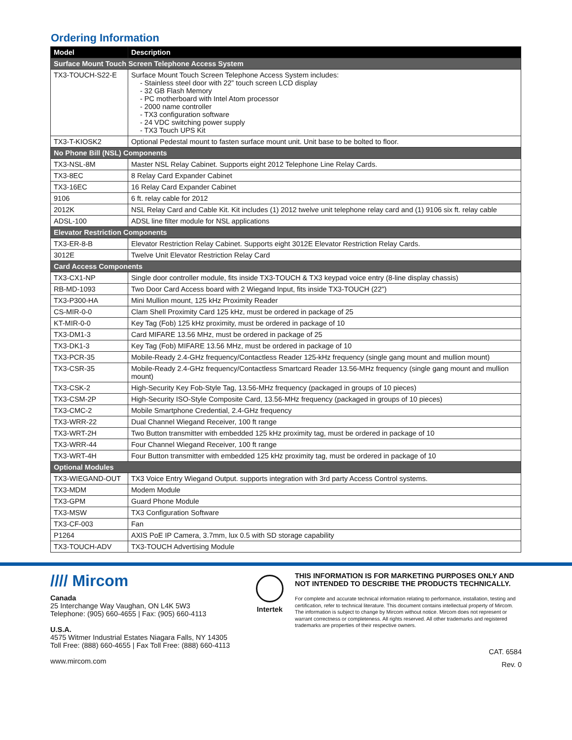Ordering Information
| Model | Description |
| --- | --- |
| Surface Mount Touch Screen Telephone Access System | |
| TX3-TOUCH-S22-E | Surface Mount Touch Screen Telephone Access System includes: - Stainless steel door with 22” touch screen LCD display - 32 GB Flash Memory - PC motherboard with Intel Atom processor - 2000 name controller - TX3 configuration software - 24 VDC switching power supply - TX3 Touch UPS Kit |
| TX3-T-KIOSK2 | Optional Pedestal mount to fasten surface mount unit. Unit base to be bolted to floor. |
| No Phone Bill (NSL) Components | |
| TX3-NSL-8M | Master NSL Relay Cabinet. Supports eight 2012 Telephone Line Relay Cards. |
| TX3-8EC | 8 Relay Card Expander Cabinet |
| TX3-16EC | 16 Relay Card Expander Cabinet |
| 9106 | 6 ft. relay cable for 2012 |
| 2012K | NSL Relay Card and Cable Kit. Kit includes (1) 2012 twelve unit telephone relay card and (1) 9106 six ft. relay cable |
| ADSL-100 | ADSL line filter module for NSL applications |
| Elevator Restriction Components | |
| TX3-ER-8-B | Elevator Restriction Relay Cabinet. Supports eight 3012E Elevator Restriction Relay Cards. |
| 3012E | Twelve Unit Elevator Restriction Relay Card |
| Card Access Components | |
| TX3-CX1-NP | Single door controller module, fits inside TX3-TOUCH & TX3 keypad voice entry (8-line display chassis) |
| RB-MD-1093 | Two Door Card Access board with 2 Wiegand Input, fits inside TX3-TOUCH (22") |
| TX3-P300-HA | Mini Mullion mount, 125 kHz Proximity Reader |
| CS-MIR-0-0 | Clam Shell Proximity Card 125 kHz, must be ordered in package of 25 |
| KT-MIR-0-0 | Key Tag (Fob) 125 kHz proximity, must be ordered in package of 10 |
| TX3-DM1-3 | Card MIFARE 13.56 MHz, must be ordered in package of 25 |
| TX3-DK1-3 | Key Tag (Fob) MIFARE 13.56 MHz, must be ordered in package of 10 |
| TX3-PCR-35 | Mobile-Ready 2.4-GHz frequency/Contactless Reader 125-kHz frequency (single gang mount and mullion mount) |
| TX3-CSR-35 | Mobile-Ready 2.4-GHz frequency/Contactless Smartcard Reader 13.56-MHz frequency (single gang mount and mullion mount) |
| TX3-CSK-2 | High-Security Key Fob-Style Tag, 13.56-MHz frequency (packaged in groups of 10 pieces) |
| TX3-CSM-2P | High-Security ISO-Style Composite Card, 13.56-MHz frequency (packaged in groups of 10 pieces) |
| TX3-CMC-2 | Mobile Smartphone Credential, 2.4-GHz frequency |
| TX3-WRR-22 | Dual Channel Wiegand Receiver, 100 ft range |
| TX3-WRT-2H | Two Button transmitter with embedded 125 kHz proximity tag, must be ordered in package of 10 |
| TX3-WRR-44 | Four Channel Wiegand Receiver, 100 ft range |
| TX3-WRT-4H | Four Button transmitter with embedded 125 kHz proximity tag, must be ordered in package of 10 |
| Optional Modules | |
| TX3-WIEGAND-OUT | TX3 Voice Entry Wiegand Output. supports integration with 3rd party Access Control systems. |
| TX3-MDM | Modem Module |
| TX3-GPM | Guard Phone Module |
| TX3-MSW | TX3 Configuration Software |
| TX3-CF-003 | Fan |
| P1264 | AXIS PoE IP Camera, 3.7mm, lux 0.5 with SD storage capability |
| TX3-TOUCH-ADV | TX3-TOUCH Advertising Module |
//// Mircom
Canada
25 Interchange Way Vaughan, ON L4K 5W3
Telephone: (905) 660-4655 | Fax: (905) 660-4113
U.S.A.
4575 Witmer Industrial Estates Niagara Falls, NY 14305
Toll Free: (888) 660-4655 | Fax Toll Free: (888) 660-4113
www.mircom.com
Intertek
THIS INFORMATION IS FOR MARKETING PURPOSES ONLY AND NOT INTENDED TO DESCRIBE THE PRODUCTS TECHNICALLY.
For complete and accurate technical information relating to performance, installation, testing and certification, refer to technical literature. This document contains intellectual property of Mircom. The information is subject to change by Mircom without notice. Mircom does not represent or warrant correctness or completeness. All rights reserved. All other trademarks and registered trademarks are properties of their respective owners.
CAT. 6584
Rev. 0